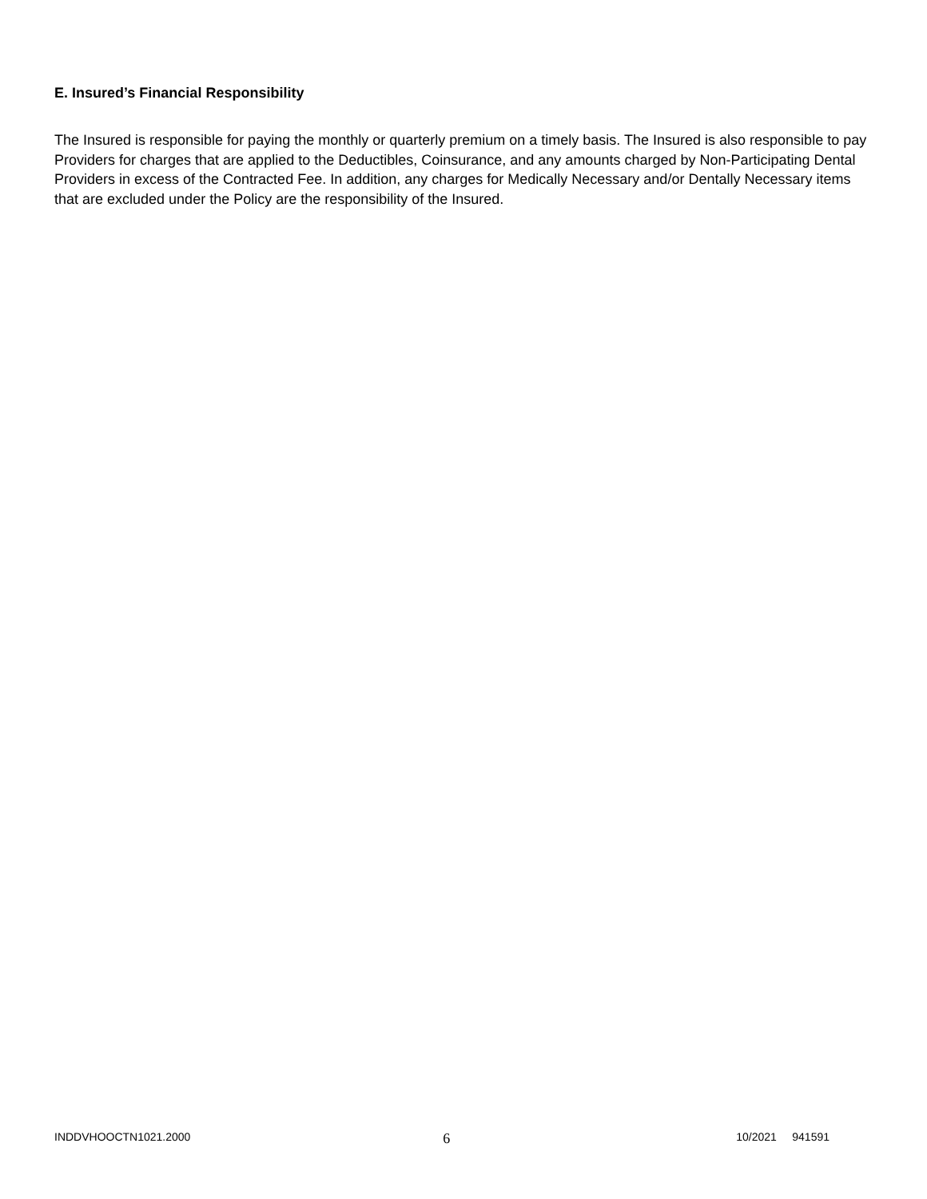E. Insured’s Financial Responsibility
The Insured is responsible for paying the monthly or quarterly premium on a timely basis. The Insured is also responsible to pay Providers for charges that are applied to the Deductibles, Coinsurance, and any amounts charged by Non-Participating Dental Providers in excess of the Contracted Fee. In addition, any charges for Medically Necessary and/or Dentally Necessary items that are excluded under the Policy are the responsibility of the Insured.
INDDVHOOCTN1021.2000 6 10/2021 941591